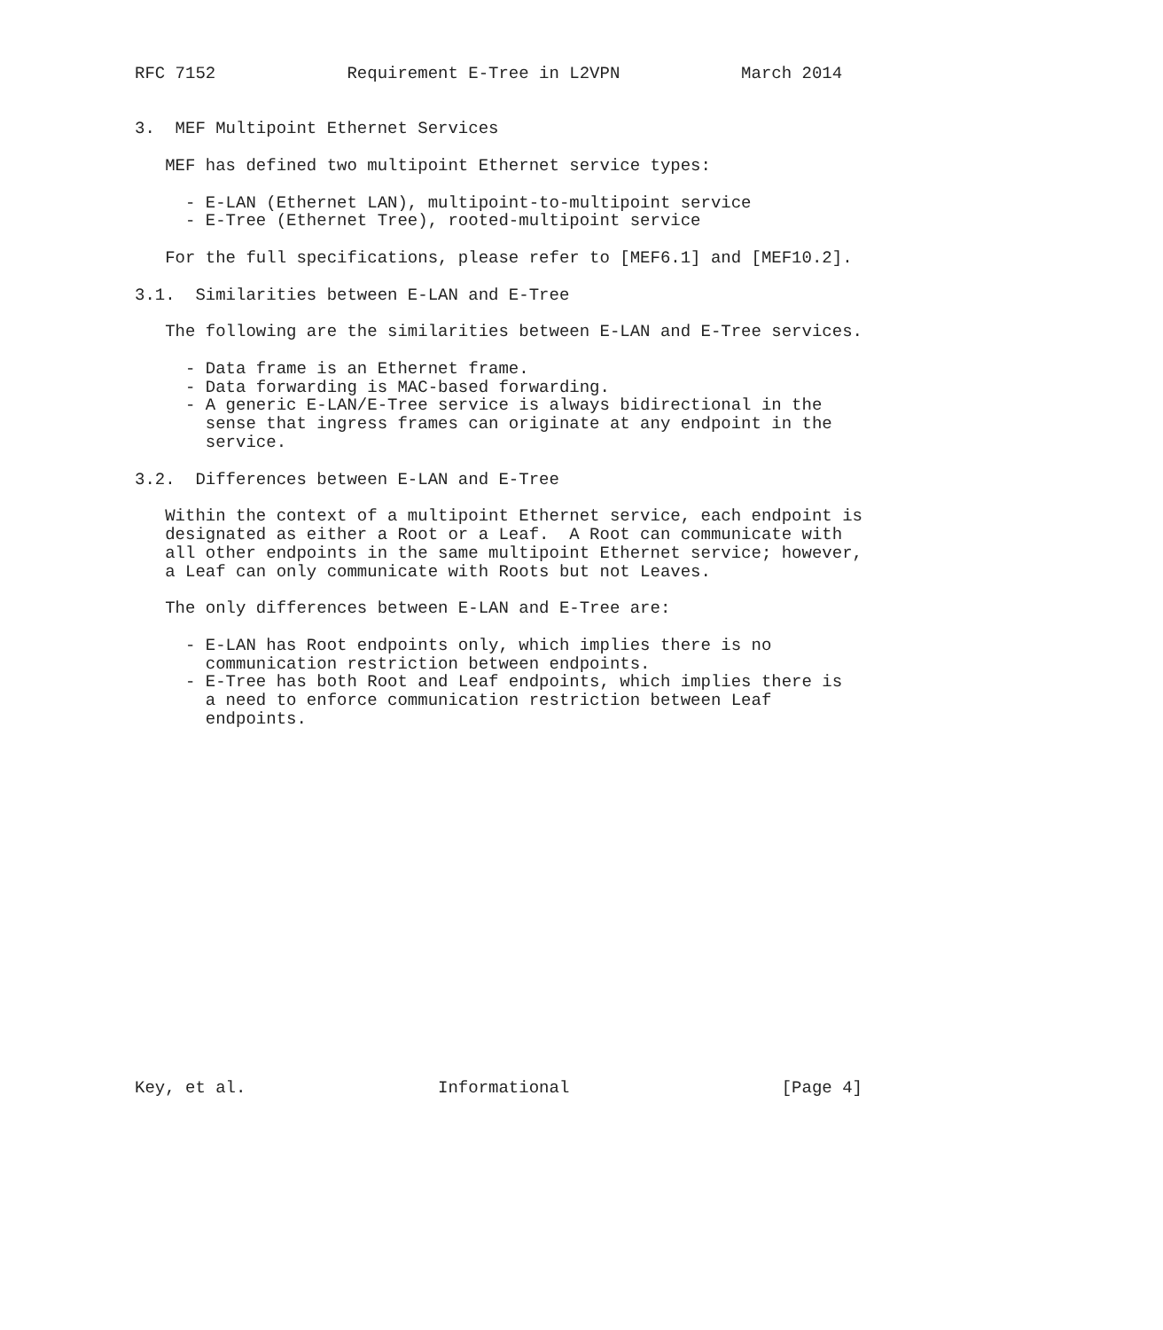RFC 7152             Requirement E-Tree in L2VPN            March 2014


3.  MEF Multipoint Ethernet Services

   MEF has defined two multipoint Ethernet service types:

     - E-LAN (Ethernet LAN), multipoint-to-multipoint service
     - E-Tree (Ethernet Tree), rooted-multipoint service

   For the full specifications, please refer to [MEF6.1] and [MEF10.2].

3.1.  Similarities between E-LAN and E-Tree

   The following are the similarities between E-LAN and E-Tree services.

     - Data frame is an Ethernet frame.
     - Data forwarding is MAC-based forwarding.
     - A generic E-LAN/E-Tree service is always bidirectional in the
       sense that ingress frames can originate at any endpoint in the
       service.

3.2.  Differences between E-LAN and E-Tree

   Within the context of a multipoint Ethernet service, each endpoint is
   designated as either a Root or a Leaf.  A Root can communicate with
   all other endpoints in the same multipoint Ethernet service; however,
   a Leaf can only communicate with Roots but not Leaves.

   The only differences between E-LAN and E-Tree are:

     - E-LAN has Root endpoints only, which implies there is no
       communication restriction between endpoints.
     - E-Tree has both Root and Leaf endpoints, which implies there is
       a need to enforce communication restriction between Leaf
       endpoints.



















Key, et al.                   Informational                     [Page 4]